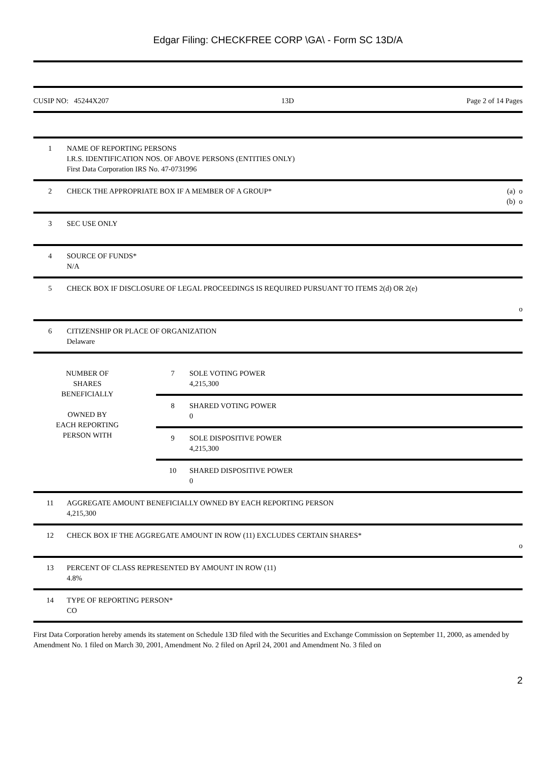Edgar Filing: CHECKFREE CORP \GA\ - Form SC 13D/A
CUSIP NO: 45244X207 13D Page 2 of 14 Pages
| 1 | NAME OF REPORTING PERSONS I.R.S. IDENTIFICATION NOS. OF ABOVE PERSONS (ENTITIES ONLY) First Data Corporation IRS No. 47-0731996 | |
| 2 | CHECK THE APPROPRIATE BOX IF A MEMBER OF A GROUP* | (a) o (b) o |
| 3 | SEC USE ONLY | |
| 4 | SOURCE OF FUNDS* N/A | |
| 5 | CHECK BOX IF DISCLOSURE OF LEGAL PROCEEDINGS IS REQUIRED PURSUANT TO ITEMS 2(d) OR 2(e) | o |
| 6 | CITIZENSHIP OR PLACE OF ORGANIZATION Delaware | |
| NUMBER OF SHARES BENEFICIALLY OWNED BY EACH REPORTING PERSON WITH | | 7 | SOLE VOTING POWER 4,215,300 |
| | | 8 | SHARED VOTING POWER 0 |
| | | 9 | SOLE DISPOSITIVE POWER 4,215,300 |
| | | 10 | SHARED DISPOSITIVE POWER 0 |
| 11 | AGGREGATE AMOUNT BENEFICIALLY OWNED BY EACH REPORTING PERSON 4,215,300 | |
| 12 | CHECK BOX IF THE AGGREGATE AMOUNT IN ROW (11) EXCLUDES CERTAIN SHARES* | o |
| 13 | PERCENT OF CLASS REPRESENTED BY AMOUNT IN ROW (11) 4.8% | |
| 14 | TYPE OF REPORTING PERSON* CO | |
First Data Corporation hereby amends its statement on Schedule 13D filed with the Securities and Exchange Commission on September 11, 2000, as amended by Amendment No. 1 filed on March 30, 2001, Amendment No. 2 filed on April 24, 2001 and Amendment No. 3 filed on
2